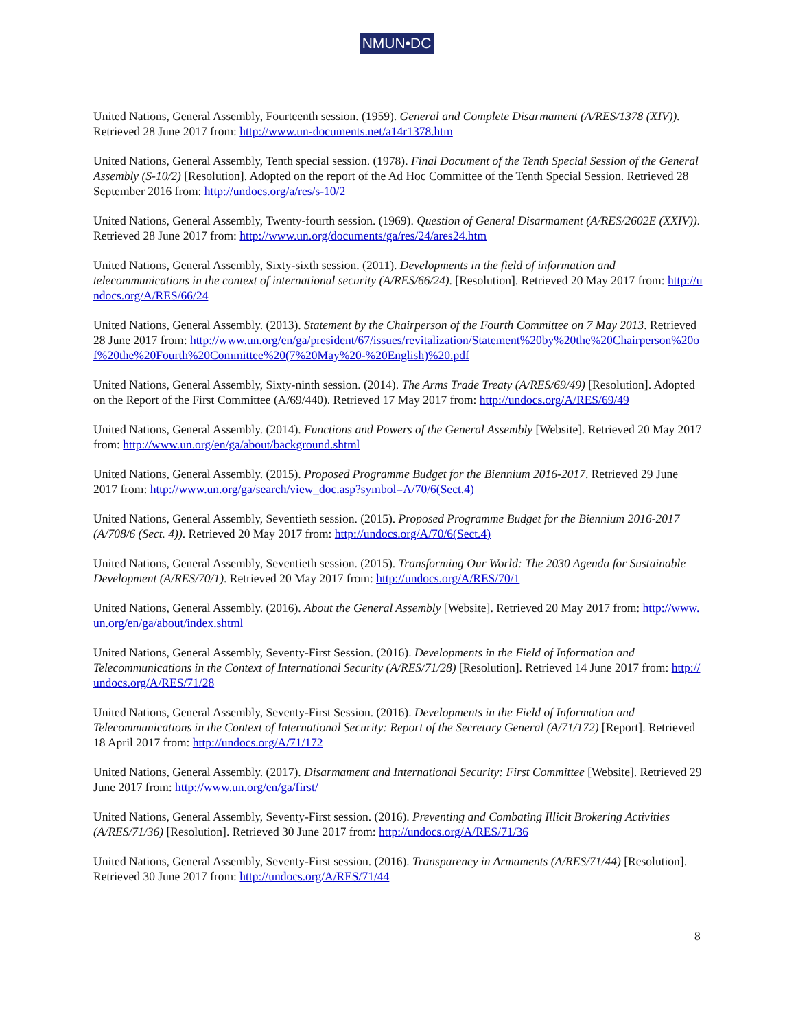NMUN•DC
United Nations, General Assembly, Fourteenth session. (1959). General and Complete Disarmament (A/RES/1378 (XIV)). Retrieved 28 June 2017 from: http://www.un-documents.net/a14r1378.htm
United Nations, General Assembly, Tenth special session. (1978). Final Document of the Tenth Special Session of the General Assembly (S-10/2) [Resolution]. Adopted on the report of the Ad Hoc Committee of the Tenth Special Session. Retrieved 28 September 2016 from: http://undocs.org/a/res/s-10/2
United Nations, General Assembly, Twenty-fourth session. (1969). Question of General Disarmament (A/RES/2602E (XXIV)). Retrieved 28 June 2017 from: http://www.un.org/documents/ga/res/24/ares24.htm
United Nations, General Assembly, Sixty-sixth session. (2011). Developments in the field of information and telecommunications in the context of international security (A/RES/66/24). [Resolution]. Retrieved 20 May 2017 from: http://undocs.org/A/RES/66/24
United Nations, General Assembly. (2013). Statement by the Chairperson of the Fourth Committee on 7 May 2013. Retrieved 28 June 2017 from: http://www.un.org/en/ga/president/67/issues/revitalization/Statement%20by%20the%20Chairperson%20of%20the%20Fourth%20Committee%20(7%20May%20-%20English)%20.pdf
United Nations, General Assembly, Sixty-ninth session. (2014). The Arms Trade Treaty (A/RES/69/49) [Resolution]. Adopted on the Report of the First Committee (A/69/440). Retrieved 17 May 2017 from: http://undocs.org/A/RES/69/49
United Nations, General Assembly. (2014). Functions and Powers of the General Assembly [Website]. Retrieved 20 May 2017 from: http://www.un.org/en/ga/about/background.shtml
United Nations, General Assembly. (2015). Proposed Programme Budget for the Biennium 2016-2017. Retrieved 29 June 2017 from: http://www.un.org/ga/search/view_doc.asp?symbol=A/70/6(Sect.4)
United Nations, General Assembly, Seventieth session. (2015). Proposed Programme Budget for the Biennium 2016-2017 (A/708/6 (Sect. 4)). Retrieved 20 May 2017 from: http://undocs.org/A/70/6(Sect.4)
United Nations, General Assembly, Seventieth session. (2015). Transforming Our World: The 2030 Agenda for Sustainable Development (A/RES/70/1). Retrieved 20 May 2017 from: http://undocs.org/A/RES/70/1
United Nations, General Assembly. (2016). About the General Assembly [Website]. Retrieved 20 May 2017 from: http://www.un.org/en/ga/about/index.shtml
United Nations, General Assembly, Seventy-First Session. (2016). Developments in the Field of Information and Telecommunications in the Context of International Security (A/RES/71/28) [Resolution]. Retrieved 14 June 2017 from: http://undocs.org/A/RES/71/28
United Nations, General Assembly, Seventy-First Session. (2016). Developments in the Field of Information and Telecommunications in the Context of International Security: Report of the Secretary General (A/71/172) [Report]. Retrieved 18 April 2017 from: http://undocs.org/A/71/172
United Nations, General Assembly. (2017). Disarmament and International Security: First Committee [Website]. Retrieved 29 June 2017 from: http://www.un.org/en/ga/first/
United Nations, General Assembly, Seventy-First session. (2016). Preventing and Combating Illicit Brokering Activities (A/RES/71/36) [Resolution]. Retrieved 30 June 2017 from: http://undocs.org/A/RES/71/36
United Nations, General Assembly, Seventy-First session. (2016). Transparency in Armaments (A/RES/71/44) [Resolution]. Retrieved 30 June 2017 from: http://undocs.org/A/RES/71/44
8